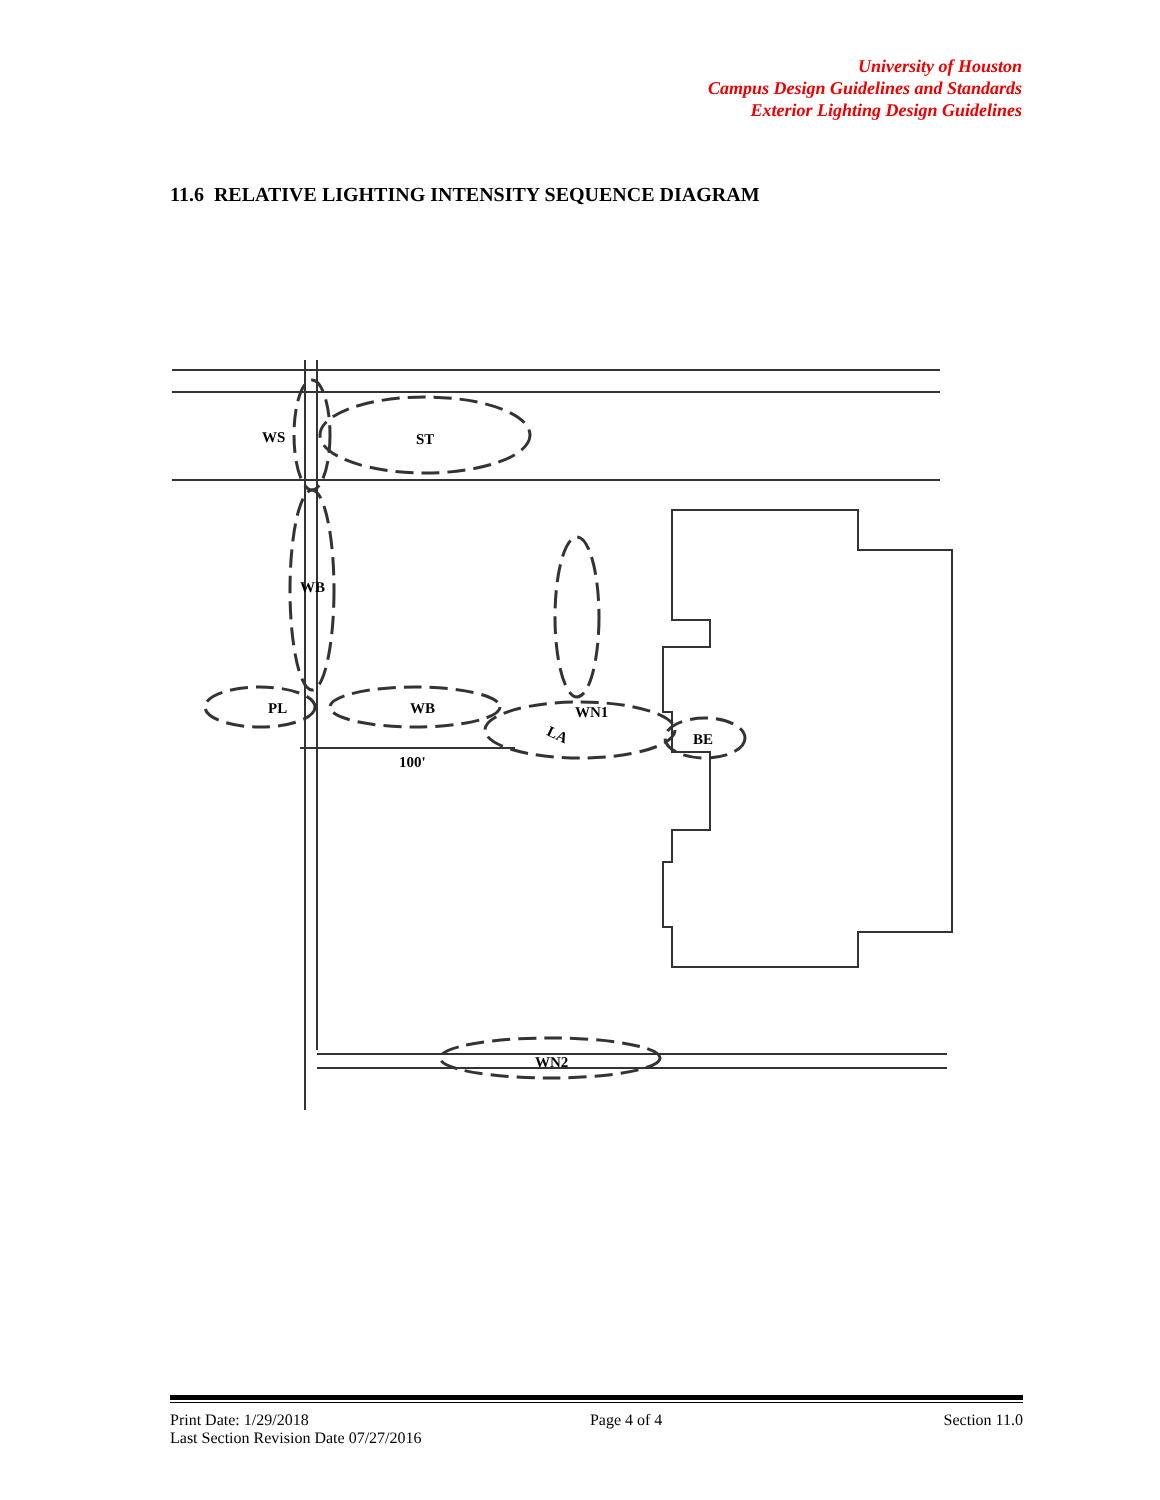University of Houston
Campus Design Guidelines and Standards
Exterior Lighting Design Guidelines
11.6 RELATIVE LIGHTING INTENSITY SEQUENCE DIAGRAM
WS
ST
WB
PL
WB
LA
WN1
BE
100'
WN2
Print Date: 1/29/2018 Page 4 of 4 Section 11.0
Last Section Revision Date 07/27/2016